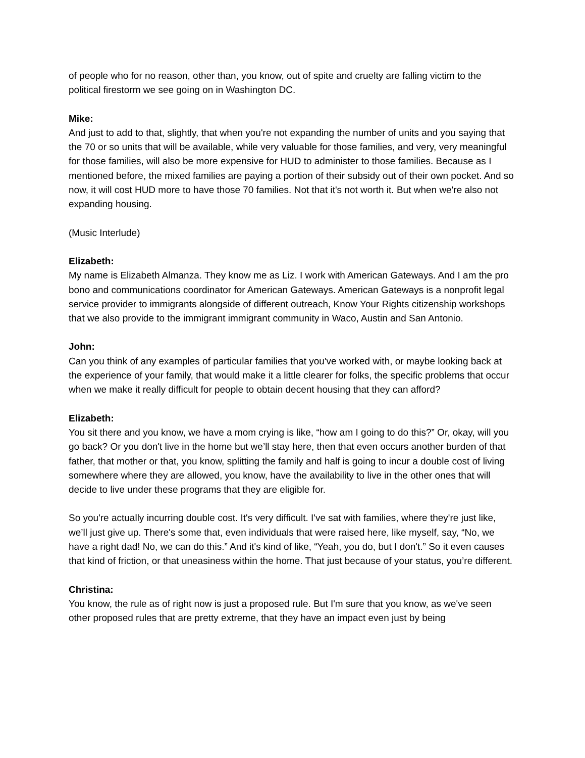of people who for no reason, other than, you know, out of spite and cruelty are falling victim to the political firestorm we see going on in Washington DC.
Mike:
And just to add to that, slightly, that when you're not expanding the number of units and you saying that the 70 or so units that will be available, while very valuable for those families, and very, very meaningful for those families, will also be more expensive for HUD to administer to those families. Because as I mentioned before, the mixed families are paying a portion of their subsidy out of their own pocket. And so now, it will cost HUD more to have those 70 families. Not that it's not worth it. But when we're also not expanding housing.
(Music Interlude)
Elizabeth:
My name is Elizabeth Almanza. They know me as Liz. I work with American Gateways. And I am the pro bono and communications coordinator for American Gateways. American Gateways is a nonprofit legal service provider to immigrants alongside of different outreach, Know Your Rights citizenship workshops that we also provide to the immigrant immigrant community in Waco, Austin and San Antonio.
John:
Can you think of any examples of particular families that you've worked with, or maybe looking back at the experience of your family, that would make it a little clearer for folks, the specific problems that occur when we make it really difficult for people to obtain decent housing that they can afford?
Elizabeth:
You sit there and you know, we have a mom crying is like, “how am I going to do this?” Or, okay, will you go back? Or you don't live in the home but we’ll stay here, then that even occurs another burden of that father, that mother or that, you know, splitting the family and half is going to incur a double cost of living somewhere where they are allowed, you know, have the availability to live in the other ones that will decide to live under these programs that they are eligible for.
So you're actually incurring double cost. It's very difficult. I've sat with families, where they're just like, we’ll just give up. There's some that, even individuals that were raised here, like myself, say, “No, we have a right dad! No, we can do this.” And it's kind of like, “Yeah, you do, but I don't.” So it even causes that kind of friction, or that uneasiness within the home. That just because of your status, you’re different.
Christina:
You know, the rule as of right now is just a proposed rule. But I'm sure that you know, as we've seen other proposed rules that are pretty extreme, that they have an impact even just by being